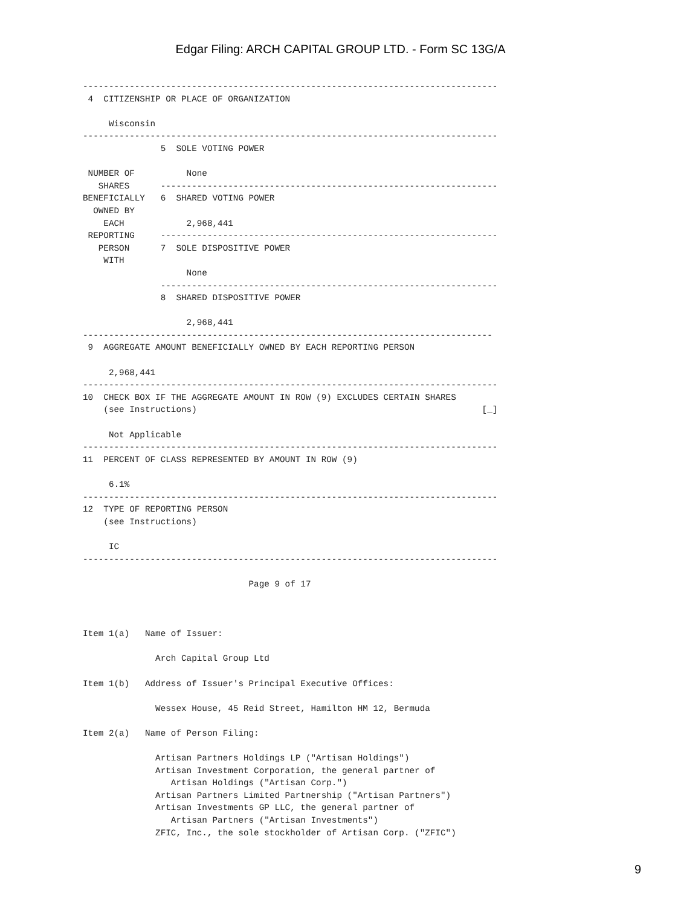Edgar Filing: ARCH CAPITAL GROUP LTD. - Form SC 13G/A
--------------------------------------------------------------------------------
 4  CITIZENSHIP OR PLACE OF ORGANIZATION

     Wisconsin
--------------------------------------------------------------------------------
               5  SOLE VOTING POWER

 NUMBER OF          None
   SHARES      -----------------------------------------------------------------
BENEFICIALLY   6  SHARED VOTING POWER
  OWNED BY
    EACH            2,968,441
 REPORTING     -----------------------------------------------------------------
   PERSON      7  SOLE DISPOSITIVE POWER
    WITH
                    None
               -----------------------------------------------------------------
               8  SHARED DISPOSITIVE POWER

                    2,968,441
-------------------------------------------------------------------------------
 9  AGGREGATE AMOUNT BENEFICIALLY OWNED BY EACH REPORTING PERSON

     2,968,441
--------------------------------------------------------------------------------
10  CHECK BOX IF THE AGGREGATE AMOUNT IN ROW (9) EXCLUDES CERTAIN SHARES
    (see Instructions)                                                       [_]

     Not Applicable
--------------------------------------------------------------------------------
11  PERCENT OF CLASS REPRESENTED BY AMOUNT IN ROW (9)

     6.1%
--------------------------------------------------------------------------------
12  TYPE OF REPORTING PERSON
    (see Instructions)

     IC
--------------------------------------------------------------------------------

                                Page 9 of 17



Item 1(a)   Name of Issuer:

              Arch Capital Group Ltd

Item 1(b)   Address of Issuer's Principal Executive Offices:

              Wessex House, 45 Reid Street, Hamilton HM 12, Bermuda

Item 2(a)   Name of Person Filing:

              Artisan Partners Holdings LP ("Artisan Holdings")
              Artisan Investment Corporation, the general partner of
                 Artisan Holdings ("Artisan Corp.")
              Artisan Partners Limited Partnership ("Artisan Partners")
              Artisan Investments GP LLC, the general partner of
                 Artisan Partners ("Artisan Investments")
              ZFIC, Inc., the sole stockholder of Artisan Corp. ("ZFIC")
9